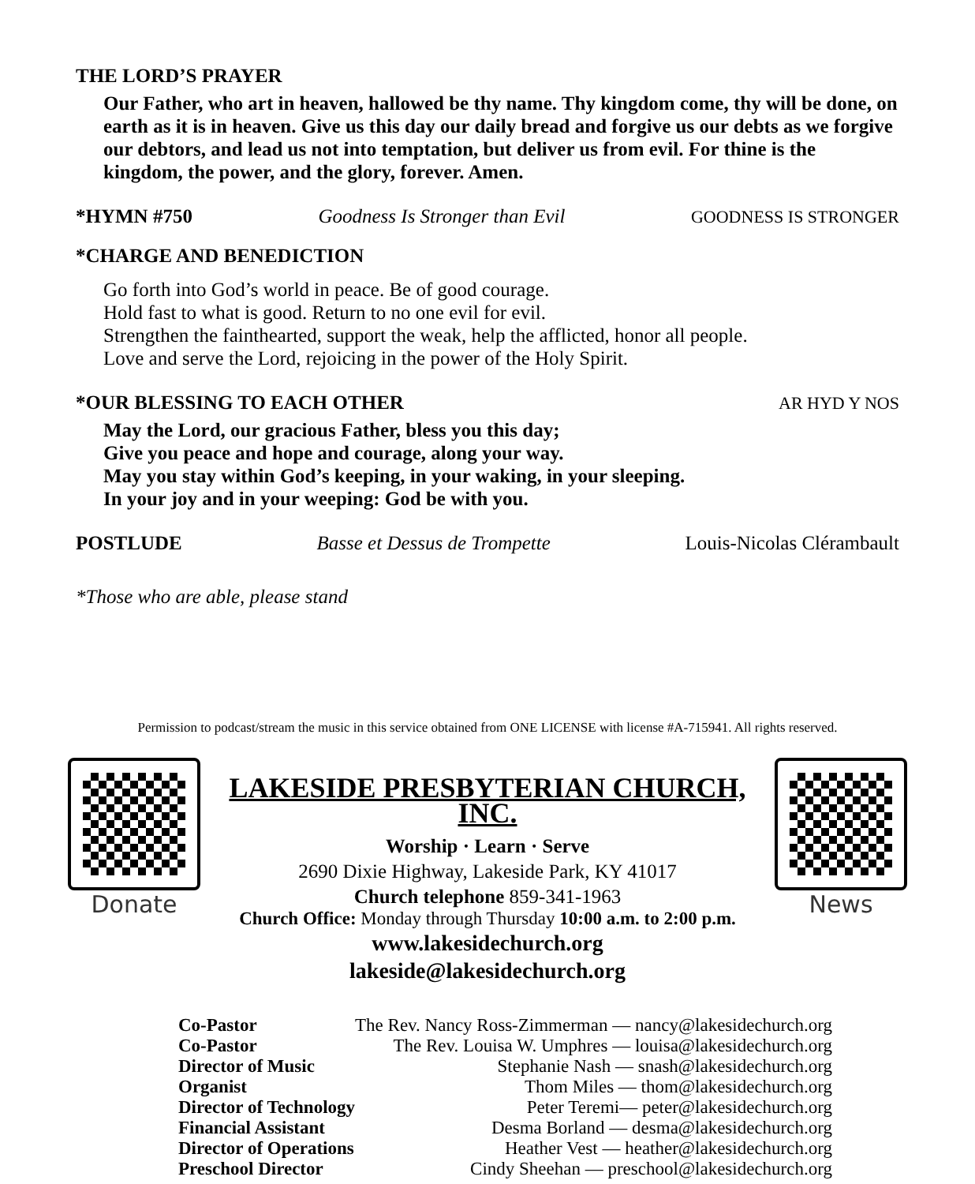THE LORD’S PRAYER
Our Father, who art in heaven, hallowed be thy name. Thy kingdom come, thy will be done, on earth as it is in heaven. Give us this day our daily bread and forgive us our debts as we forgive our debtors, and lead us not into temptation, but deliver us from evil. For thine is the kingdom, the power, and the glory, forever. Amen.
*HYMN #750 Goodness Is Stronger than Evil GOODNESS IS STRONGER
*CHARGE AND BENEDICTION
Go forth into God’s world in peace. Be of good courage.
Hold fast to what is good. Return to no one evil for evil.
Strengthen the fainthearted, support the weak, help the afflicted, honor all people.
Love and serve the Lord, rejoicing in the power of the Holy Spirit.
*OUR BLESSING TO EACH OTHER AR HYD Y NOS
May the Lord, our gracious Father, bless you this day;
Give you peace and hope and courage, along your way.
May you stay within God’s keeping, in your waking, in your sleeping.
In your joy and in your weeping: God be with you.
POSTLUDE Basse et Dessus de Trompette Louis-Nicolas Clérambault
*Those who are able, please stand
Permission to podcast/stream the music in this service obtained from ONE LICENSE with license #A-715941. All rights reserved.
Donate
LAKESIDE PRESBYTERIAN CHURCH, INC.
Worship · Learn · Serve
2690 Dixie Highway, Lakeside Park, KY 41017
Church telephone 859-341-1963
Church Office: Monday through Thursday 10:00 a.m. to 2:00 p.m.
www.lakesidechurch.org
lakeside@lakesidechurch.org
News
| Co-Pastor | The Rev. Nancy Ross-Zimmerman — nancy@lakesidechurch.org |
| Co-Pastor | The Rev. Louisa W. Umphres — louisa@lakesidechurch.org |
| Director of Music | Stephanie Nash — snash@lakesidechurch.org |
| Organist | Thom Miles — thom@lakesidechurch.org |
| Director of Technology | Peter Teremi— peter@lakesidechurch.org |
| Financial Assistant | Desma Borland — desma@lakesidechurch.org |
| Director of Operations | Heather Vest — heather@lakesidechurch.org |
| Preschool Director | Cindy Sheehan — preschool@lakesidechurch.org |